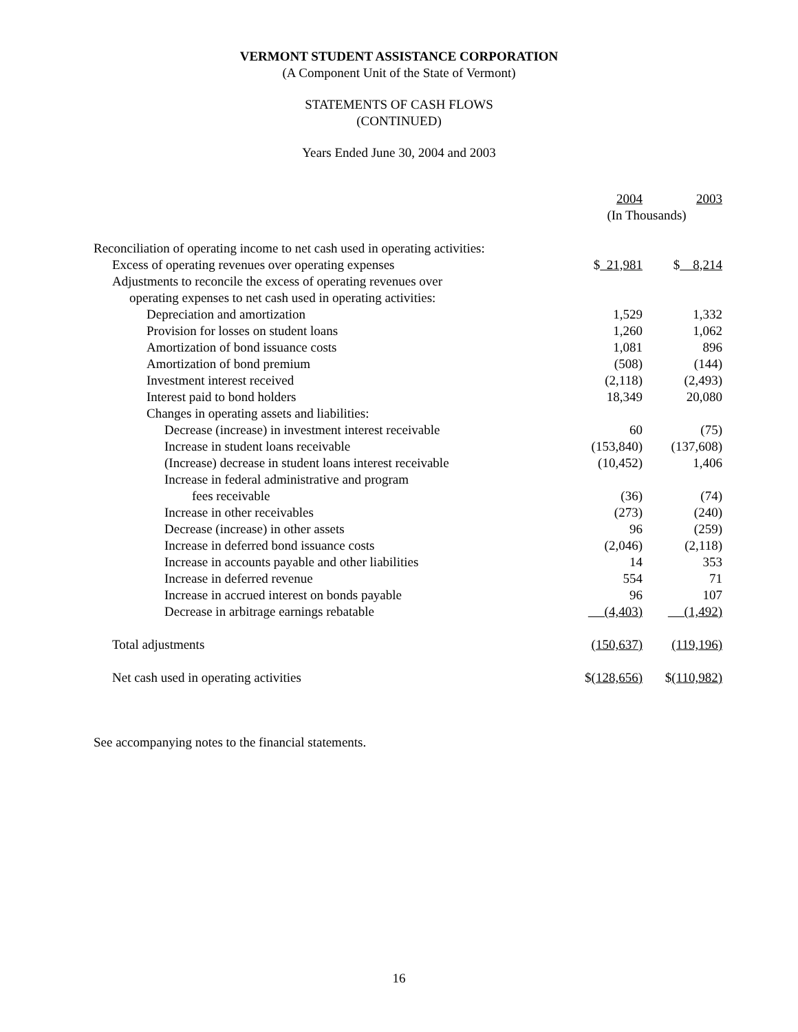VERMONT STUDENT ASSISTANCE CORPORATION
(A Component Unit of the State of Vermont)
STATEMENTS OF CASH FLOWS
(CONTINUED)
Years Ended June 30, 2004 and 2003
| | 2004 | 2003 |
| | (In Thousands) | |
| Reconciliation of operating income to net cash used in operating activities: | | |
| Excess of operating revenues over operating expenses | $ 21,981 | $ 8,214 |
| Adjustments to reconcile the excess of operating revenues over | | |
| operating expenses to net cash used in operating activities: | | |
| Depreciation and amortization | 1,529 | 1,332 |
| Provision for losses on student loans | 1,260 | 1,062 |
| Amortization of bond issuance costs | 1,081 | 896 |
| Amortization of bond premium | (508) | (144) |
| Investment interest received | (2,118) | (2,493) |
| Interest paid to bond holders | 18,349 | 20,080 |
| Changes in operating assets and liabilities: | | |
| Decrease (increase) in investment interest receivable | 60 | (75) |
| Increase in student loans receivable | (153,840) | (137,608) |
| (Increase) decrease in student loans interest receivable | (10,452) | 1,406 |
| Increase in federal administrative and program | | |
| fees receivable | (36) | (74) |
| Increase in other receivables | (273) | (240) |
| Decrease (increase) in other assets | 96 | (259) |
| Increase in deferred bond issuance costs | (2,046) | (2,118) |
| Increase in accounts payable and other liabilities | 14 | 353 |
| Increase in deferred revenue | 554 | 71 |
| Increase in accrued interest on bonds payable | 96 | 107 |
| Decrease in arbitrage earnings rebatable | (4,403) | (1,492) |
| Total adjustments | (150,637) | (119,196) |
| Net cash used in operating activities | $ (128,656) | $ (110,982) |
See accompanying notes to the financial statements.
16